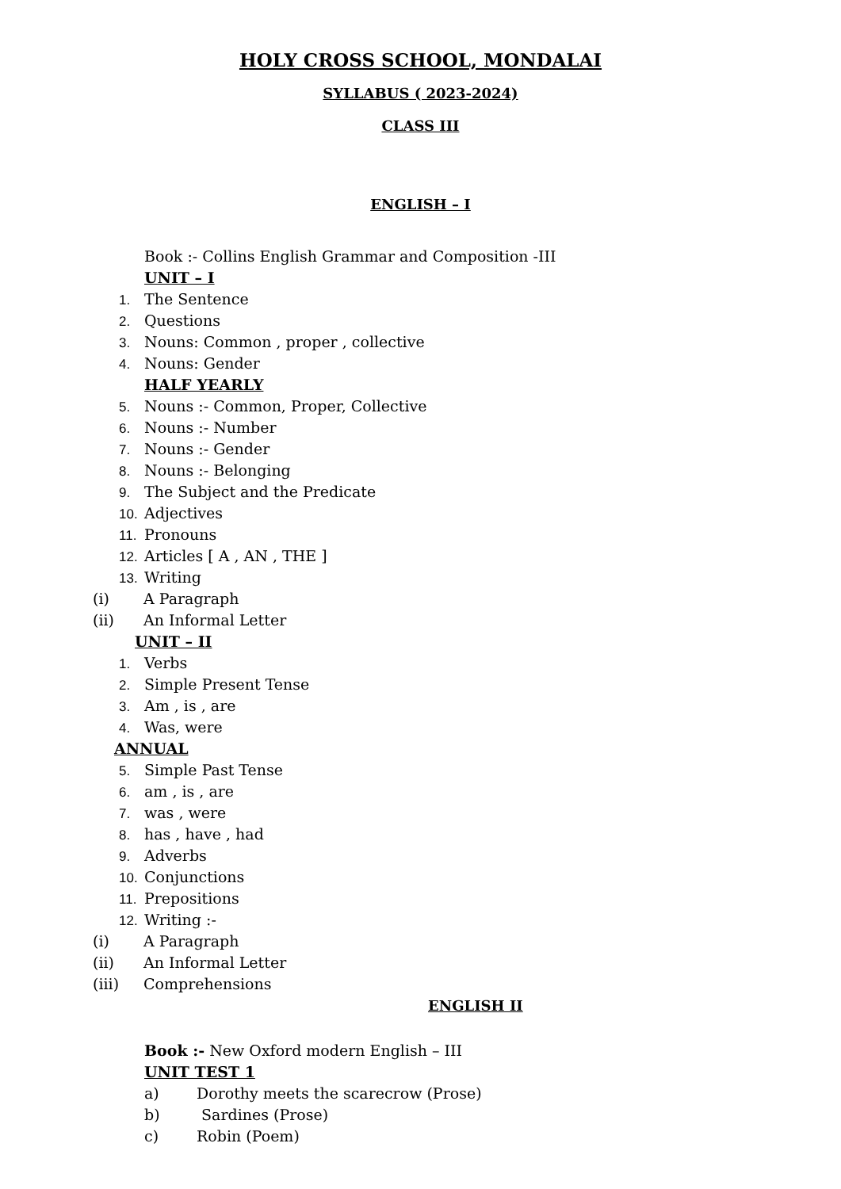HOLY CROSS SCHOOL, MONDALAI
SYLLABUS ( 2023-2024)
CLASS III
ENGLISH – I
Book :- Collins English Grammar and Composition -III
UNIT – I
1. The Sentence
2. Questions
3. Nouns: Common , proper , collective
4. Nouns: Gender
HALF YEARLY
5. Nouns :- Common, Proper, Collective
6. Nouns :- Number
7. Nouns :- Gender
8. Nouns :- Belonging
9. The Subject and the Predicate
10. Adjectives
11. Pronouns
12. Articles [ A , AN , THE ]
13. Writing
(i) A Paragraph
(ii) An Informal Letter
UNIT – II
1. Verbs
2. Simple Present Tense
3. Am , is , are
4. Was, were
ANNUAL
5. Simple Past Tense
6. am , is , are
7. was , were
8. has , have , had
9. Adverbs
10. Conjunctions
11. Prepositions
12. Writing :-
(i) A Paragraph
(ii) An Informal Letter
(iii) Comprehensions
ENGLISH II
Book :- New Oxford modern English – III
UNIT TEST 1
a) Dorothy meets the scarecrow (Prose)
b) Sardines (Prose)
c) Robin (Poem)